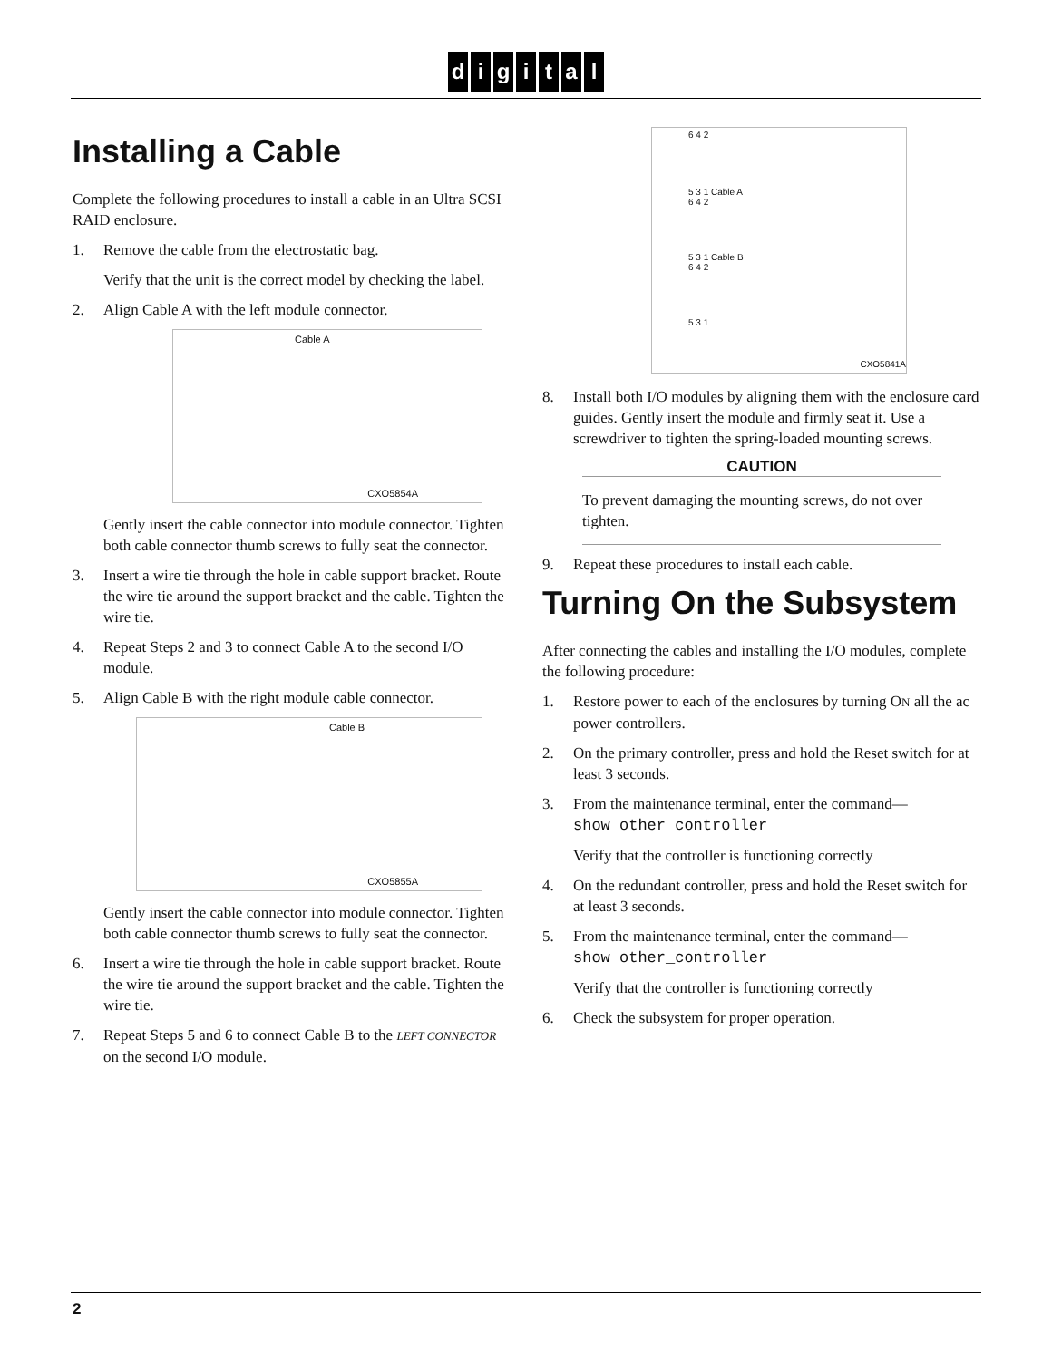digital
Installing a Cable
Complete the following procedures to install a cable in an Ultra SCSI RAID enclosure.
1. Remove the cable from the electrostatic bag.
Verify that the unit is the correct model by checking the label.
2. Align Cable A with the left module connector.
Cable A
CXO5854A
Gently insert the cable connector into module connector. Tighten both cable connector thumb screws to fully seat the connector.
3. Insert a wire tie through the hole in cable support bracket. Route the wire tie around the support bracket and the cable. Tighten the wire tie.
4. Repeat Steps 2 and 3 to connect Cable A to the second I/O module.
5. Align Cable B with the right module cable connector.
Cable B
CXO5855A
Gently insert the cable connector into module connector. Tighten both cable connector thumb screws to fully seat the connector.
6. Insert a wire tie through the hole in cable support bracket. Route the wire tie around the support bracket and the cable. Tighten the wire tie.
7. Repeat Steps 5 and 6 to connect Cable B to the LEFT CONNECTOR on the second I/O module.
6 4 2
5 3 1 Cable A
6 4 2
5 3 1 Cable B
6 4 2
5 3 1
CXO5841A
8. Install both I/O modules by aligning them with the enclosure card guides. Gently insert the module and firmly seat it. Use a screwdriver to tighten the spring-loaded mounting screws.
CAUTION
To prevent damaging the mounting screws, do not over tighten.
9. Repeat these procedures to install each cable.
Turning On the Subsystem
After connecting the cables and installing the I/O modules, complete the following procedure:
1. Restore power to each of the enclosures by turning ON all the ac power controllers.
2. On the primary controller, press and hold the Reset switch for at least 3 seconds.
3. From the maintenance terminal, enter the command—
show other_controller
Verify that the controller is functioning correctly
4. On the redundant controller, press and hold the Reset switch for at least 3 seconds.
5. From the maintenance terminal, enter the command—
show other_controller
Verify that the controller is functioning correctly
6. Check the subsystem for proper operation.
2